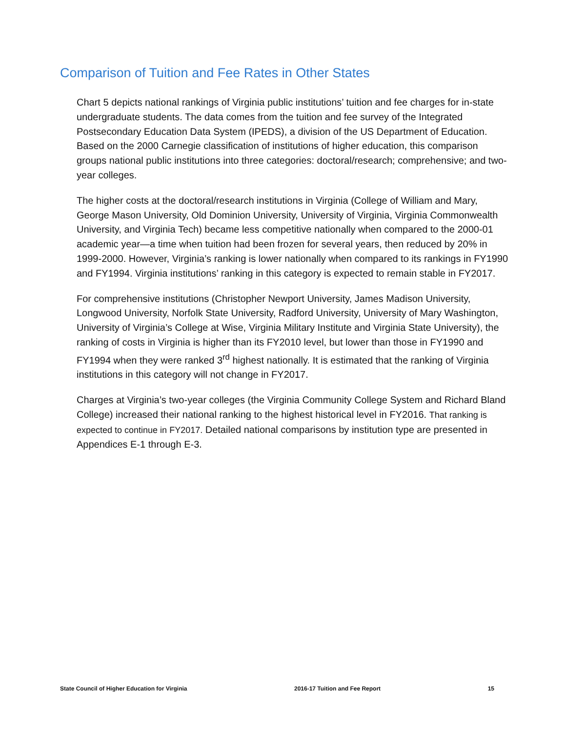Comparison of Tuition and Fee Rates in Other States
Chart 5 depicts national rankings of Virginia public institutions’ tuition and fee charges for in-state undergraduate students. The data comes from the tuition and fee survey of the Integrated Postsecondary Education Data System (IPEDS), a division of the US Department of Education. Based on the 2000 Carnegie classification of institutions of higher education, this comparison groups national public institutions into three categories: doctoral/research; comprehensive; and two-year colleges.
The higher costs at the doctoral/research institutions in Virginia (College of William and Mary, George Mason University, Old Dominion University, University of Virginia, Virginia Commonwealth University, and Virginia Tech) became less competitive nationally when compared to the 2000-01 academic year—a time when tuition had been frozen for several years, then reduced by 20% in 1999-2000. However, Virginia’s ranking is lower nationally when compared to its rankings in FY1990 and FY1994. Virginia institutions’ ranking in this category is expected to remain stable in FY2017.
For comprehensive institutions (Christopher Newport University, James Madison University, Longwood University, Norfolk State University, Radford University, University of Mary Washington, University of Virginia’s College at Wise, Virginia Military Institute and Virginia State University), the ranking of costs in Virginia is higher than its FY2010 level, but lower than those in FY1990 and FY1994 when they were ranked 3<sup>rd</sup> highest nationally. It is estimated that the ranking of Virginia institutions in this category will not change in FY2017.
Charges at Virginia’s two-year colleges (the Virginia Community College System and Richard Bland College) increased their national ranking to the highest historical level in FY2016. That ranking is expected to continue in FY2017. Detailed national comparisons by institution type are presented in Appendices E-1 through E-3.
State Council of Higher Education for Virginia 2016-17 Tuition and Fee Report 15